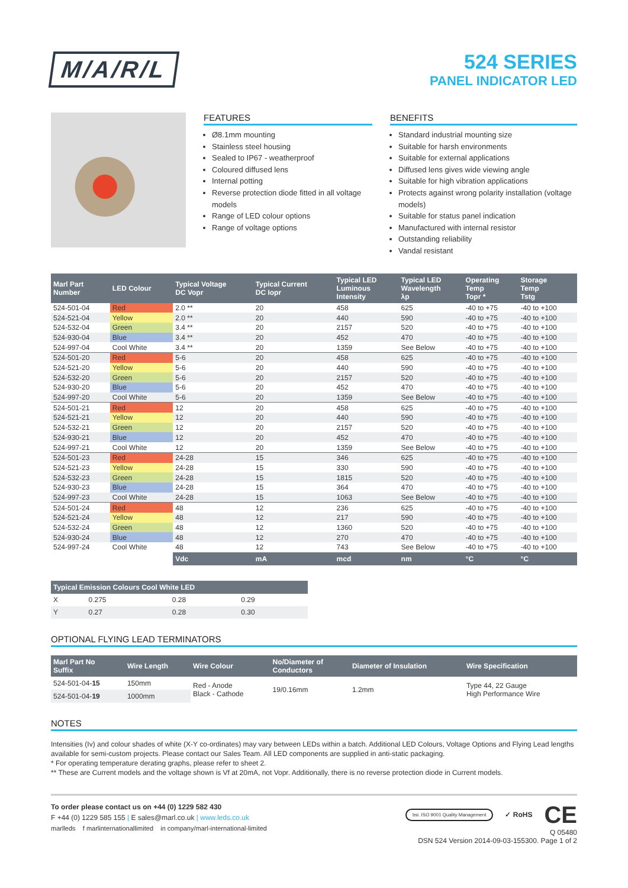M/A/R/L
524 SERIES
PANEL INDICATOR LED
FEATURES
Ø8.1mm mounting
Stainless steel housing
Sealed to IP67 - weatherproof
Coloured diffused lens
Internal potting
Reverse protection diode fitted in all voltage models
Range of LED colour options
Range of voltage options
BENEFITS
Standard industrial mounting size
Suitable for harsh environments
Suitable for external applications
Diffused lens gives wide viewing angle
Suitable for high vibration applications
Protects against wrong polarity installation (voltage models)
Suitable for status panel indication
Manufactured with internal resistor
Outstanding reliability
Vandal resistant
| Marl Part Number | LED Colour | Typical Voltage DC Vopr | Typical Current DC Iopr | Typical LED Luminous Intensity | Typical LED Wavelength λp | Operating Temp Topr * | Storage Temp Tstg |
| --- | --- | --- | --- | --- | --- | --- | --- |
| 524-501-04 | Red | 2.0 ** | 20 | 458 | 625 | -40 to +75 | -40 to +100 |
| 524-521-04 | Yellow | 2.0 ** | 20 | 440 | 590 | -40 to +75 | -40 to +100 |
| 524-532-04 | Green | 3.4 ** | 20 | 2157 | 520 | -40 to +75 | -40 to +100 |
| 524-930-04 | Blue | 3.4 ** | 20 | 452 | 470 | -40 to +75 | -40 to +100 |
| 524-997-04 | Cool White | 3.4 ** | 20 | 1359 | See Below | -40 to +75 | -40 to +100 |
| 524-501-20 | Red | 5-6 | 20 | 458 | 625 | -40 to +75 | -40 to +100 |
| 524-521-20 | Yellow | 5-6 | 20 | 440 | 590 | -40 to +75 | -40 to +100 |
| 524-532-20 | Green | 5-6 | 20 | 2157 | 520 | -40 to +75 | -40 to +100 |
| 524-930-20 | Blue | 5-6 | 20 | 452 | 470 | -40 to +75 | -40 to +100 |
| 524-997-20 | Cool White | 5-6 | 20 | 1359 | See Below | -40 to +75 | -40 to +100 |
| 524-501-21 | Red | 12 | 20 | 458 | 625 | -40 to +75 | -40 to +100 |
| 524-521-21 | Yellow | 12 | 20 | 440 | 590 | -40 to +75 | -40 to +100 |
| 524-532-21 | Green | 12 | 20 | 2157 | 520 | -40 to +75 | -40 to +100 |
| 524-930-21 | Blue | 12 | 20 | 452 | 470 | -40 to +75 | -40 to +100 |
| 524-997-21 | Cool White | 12 | 20 | 1359 | See Below | -40 to +75 | -40 to +100 |
| 524-501-23 | Red | 24-28 | 15 | 346 | 625 | -40 to +75 | -40 to +100 |
| 524-521-23 | Yellow | 24-28 | 15 | 330 | 590 | -40 to +75 | -40 to +100 |
| 524-532-23 | Green | 24-28 | 15 | 1815 | 520 | -40 to +75 | -40 to +100 |
| 524-930-23 | Blue | 24-28 | 15 | 364 | 470 | -40 to +75 | -40 to +100 |
| 524-997-23 | Cool White | 24-28 | 15 | 1063 | See Below | -40 to +75 | -40 to +100 |
| 524-501-24 | Red | 48 | 12 | 236 | 625 | -40 to +75 | -40 to +100 |
| 524-521-24 | Yellow | 48 | 12 | 217 | 590 | -40 to +75 | -40 to +100 |
| 524-532-24 | Green | 48 | 12 | 1360 | 520 | -40 to +75 | -40 to +100 |
| 524-930-24 | Blue | 48 | 12 | 270 | 470 | -40 to +75 | -40 to +100 |
| 524-997-24 | Cool White | 48 | 12 | 743 | See Below | -40 to +75 | -40 to +100 |
| | | Vdc | mA | mcd | nm | °C | °C |
| Typical Emission Colours Cool White LED | | | |
| --- | --- | --- | --- |
| X | 0.275 | 0.28 | 0.29 |
| Y | 0.27 | 0.28 | 0.30 |
OPTIONAL FLYING LEAD TERMINATORS
| Marl Part No Suffix | Wire Length | Wire Colour | No/Diameter of Conductors | Diameter of Insulation | Wire Specification |
| --- | --- | --- | --- | --- | --- |
| 524-501-04- 15 | 150mm | Red - Anode Black - Cathode | 19/0.16mm | 1.2mm | Type 44, 22 Gauge High Performance Wire |
| 524-501-04- 19 | 1000mm | | | | |
NOTES
Intensities (Iv) and colour shades of white (X-Y co-ordinates) may vary between LEDs within a batch. Additional LED Colours, Voltage Options and Flying Lead lengths available for semi-custom projects. Please contact our Sales Team. All LED components are supplied in anti-static packaging.
* For operating temperature derating graphs, please refer to sheet 2.
** These are Current models and the voltage shown is Vf at 20mA, not Vopr. Additionally, there is no reverse protection diode in Current models.
To order please contact us on +44 (0) 1229 582 430
F +44 (0) 1229 585 155 | E sales@marl.co.uk | www.leds.co.uk
marlleds f marlinternationallimited in company/marl-international-limited
bsi. ISO 9001 Quality Management ✓ RoHS CE
Q 05480
DSN 524 Version 2014-09-03-155300. Page 1 of 2